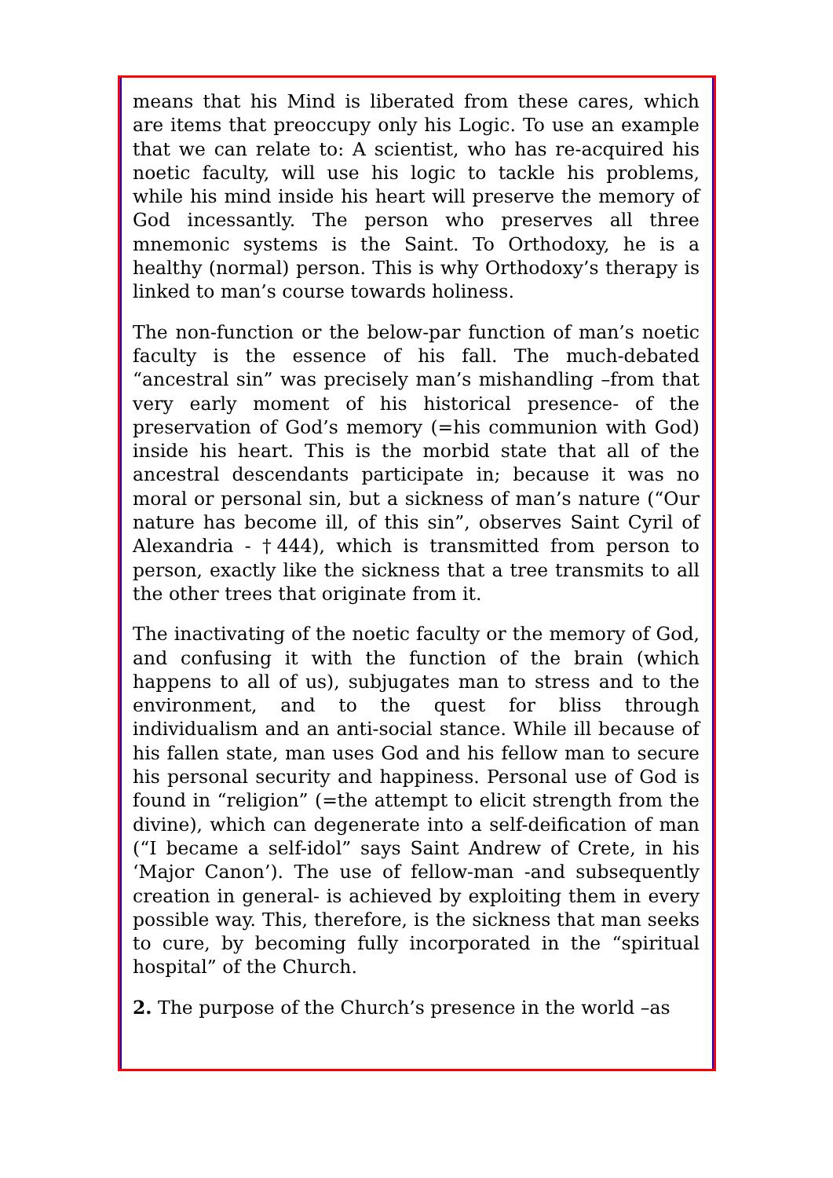means that his Mind is liberated from these cares, which are items that preoccupy only his Logic. To use an example that we can relate to: A scientist, who has re-acquired his noetic faculty, will use his logic to tackle his problems, while his mind inside his heart will preserve the memory of God incessantly. The person who preserves all three mnemonic systems is the Saint. To Orthodoxy, he is a healthy (normal) person. This is why Orthodoxy’s therapy is linked to man’s course towards holiness.
The non-function or the below-par function of man’s noetic faculty is the essence of his fall. The much-debated “ancestral sin” was precisely man’s mishandling –from that very early moment of his historical presence- of the preservation of God’s memory (=his communion with God) inside his heart. This is the morbid state that all of the ancestral descendants participate in; because it was no moral or personal sin, but a sickness of man’s nature (“Our nature has become ill, of this sin”, observes Saint Cyril of Alexandria - †444), which is transmitted from person to person, exactly like the sickness that a tree transmits to all the other trees that originate from it.
The inactivating of the noetic faculty or the memory of God, and confusing it with the function of the brain (which happens to all of us), subjugates man to stress and to the environment, and to the quest for bliss through individualism and an anti-social stance. While ill because of his fallen state, man uses God and his fellow man to secure his personal security and happiness. Personal use of God is found in “religion” (=the attempt to elicit strength from the divine), which can degenerate into a self-deification of man (“I became a self-idol” says Saint Andrew of Crete, in his ‘Major Canon’). The use of fellow-man -and subsequently creation in general- is achieved by exploiting them in every possible way. This, therefore, is the sickness that man seeks to cure, by becoming fully incorporated in the “spiritual hospital” of the Church.
2. The purpose of the Church’s presence in the world –as